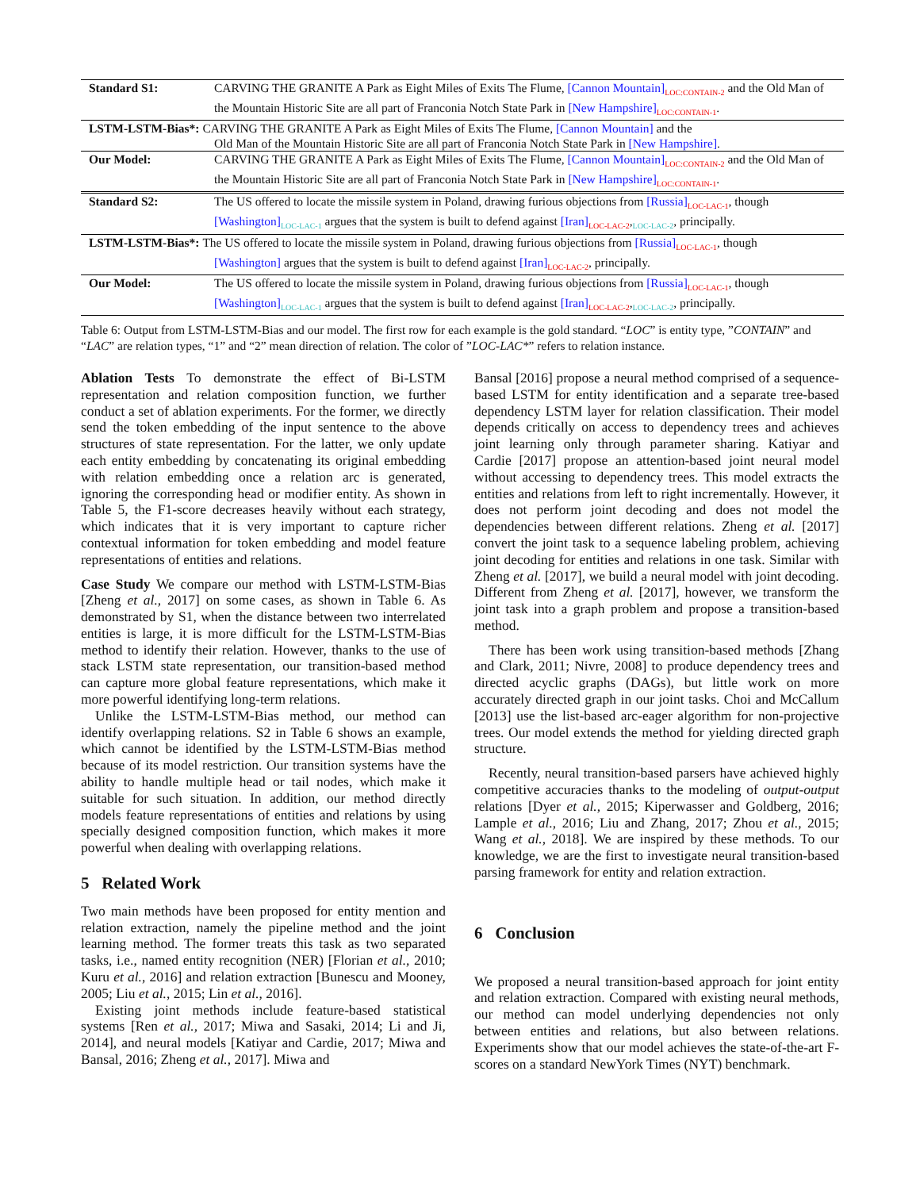| Standard S1: | CARVING THE GRANITE A Park as Eight Miles of Exits The Flume, [Cannon Mountain]<sub>LOC:CONTAIN-2</sub> and the Old Man of the Mountain Historic Site are all part of Franconia Notch State Park in [New Hampshire]<sub>LOC:CONTAIN-1</sub>. |
| LSTM-LSTM-Bias*: CARVING THE GRANITE A Park as Eight Miles of Exits The Flume, [Cannon Mountain] and the | |
| | Old Man of the Mountain Historic Site are all part of Franconia Notch State Park in [New Hampshire] . |
| Our Model: | CARVING THE GRANITE A Park as Eight Miles of Exits The Flume, [Cannon Mountain]<sub>LOC:CONTAIN-2</sub> and the Old Man of the Mountain Historic Site are all part of Franconia Notch State Park in [New Hampshire]<sub>LOC:CONTAIN-1</sub>. |
| Standard S2: | The US offered to locate the missile system in Poland, drawing furious objections from [Russia]<sub>LOC-LAC-1</sub>, though [Washington]<sub>LOC-LAC-1</sub> argues that the system is built to defend against [Iran]<sub>LOC-LAC-2</sub>,<sub>LOC-LAC-2</sub>, principally. |
| LSTM-LSTM-Bias*: The US offered to locate the missile system in Poland, drawing furious objections from [Russia]<sub>LOC-LAC-1</sub>, though | |
| | [Washington] argues that the system is built to defend against [Iran]<sub>LOC-LAC-2</sub>, principally. |
| Our Model: | The US offered to locate the missile system in Poland, drawing furious objections from [Russia]<sub>LOC-LAC-1</sub>, though [Washington]<sub>LOC-LAC-1</sub> argues that the system is built to defend against [Iran]<sub>LOC-LAC-2</sub>,<sub>LOC-LAC-2</sub>, principally. |
Table 6: Output from LSTM-LSTM-Bias and our model. The first row for each example is the gold standard. “LOC” is entity type, ”CONTAIN” and “LAC” are relation types, “1” and “2” mean direction of relation. The color of ”LOC-LAC*” refers to relation instance.
Ablation Tests To demonstrate the effect of Bi-LSTM representation and relation composition function, we further conduct a set of ablation experiments. For the former, we directly send the token embedding of the input sentence to the above structures of state representation. For the latter, we only update each entity embedding by concatenating its original embedding with relation embedding once a relation arc is generated, ignoring the corresponding head or modifier entity. As shown in Table 5, the F1-score decreases heavily without each strategy, which indicates that it is very important to capture richer contextual information for token embedding and model feature representations of entities and relations.
Case Study We compare our method with LSTM-LSTM-Bias [Zheng et al., 2017] on some cases, as shown in Table 6. As demonstrated by S1, when the distance between two interrelated entities is large, it is more difficult for the LSTM-LSTM-Bias method to identify their relation. However, thanks to the use of stack LSTM state representation, our transition-based method can capture more global feature representations, which make it more powerful identifying long-term relations.
Unlike the LSTM-LSTM-Bias method, our method can identify overlapping relations. S2 in Table 6 shows an example, which cannot be identified by the LSTM-LSTM-Bias method because of its model restriction. Our transition systems have the ability to handle multiple head or tail nodes, which make it suitable for such situation. In addition, our method directly models feature representations of entities and relations by using specially designed composition function, which makes it more powerful when dealing with overlapping relations.
5 Related Work
Two main methods have been proposed for entity mention and relation extraction, namely the pipeline method and the joint learning method. The former treats this task as two separated tasks, i.e., named entity recognition (NER) [Florian et al., 2010; Kuru et al., 2016] and relation extraction [Bunescu and Mooney, 2005; Liu et al., 2015; Lin et al., 2016].
Existing joint methods include feature-based statistical systems [Ren et al., 2017; Miwa and Sasaki, 2014; Li and Ji, 2014], and neural models [Katiyar and Cardie, 2017; Miwa and Bansal, 2016; Zheng et al., 2017]. Miwa and
Bansal [2016] propose a neural method comprised of a sequence-based LSTM for entity identification and a separate tree-based dependency LSTM layer for relation classification. Their model depends critically on access to dependency trees and achieves joint learning only through parameter sharing. Katiyar and Cardie [2017] propose an attention-based joint neural model without accessing to dependency trees. This model extracts the entities and relations from left to right incrementally. However, it does not perform joint decoding and does not model the dependencies between different relations. Zheng et al. [2017] convert the joint task to a sequence labeling problem, achieving joint decoding for entities and relations in one task. Similar with Zheng et al. [2017], we build a neural model with joint decoding. Different from Zheng et al. [2017], however, we transform the joint task into a graph problem and propose a transition-based method.
There has been work using transition-based methods [Zhang and Clark, 2011; Nivre, 2008] to produce dependency trees and directed acyclic graphs (DAGs), but little work on more accurately directed graph in our joint tasks. Choi and McCallum [2013] use the list-based arc-eager algorithm for non-projective trees. Our model extends the method for yielding directed graph structure.
Recently, neural transition-based parsers have achieved highly competitive accuracies thanks to the modeling of output-output relations [Dyer et al., 2015; Kiperwasser and Goldberg, 2016; Lample et al., 2016; Liu and Zhang, 2017; Zhou et al., 2015; Wang et al., 2018]. We are inspired by these methods. To our knowledge, we are the first to investigate neural transition-based parsing framework for entity and relation extraction.
6 Conclusion
We proposed a neural transition-based approach for joint entity and relation extraction. Compared with existing neural methods, our method can model underlying dependencies not only between entities and relations, but also between relations. Experiments show that our model achieves the state-of-the-art F-scores on a standard NewYork Times (NYT) benchmark.